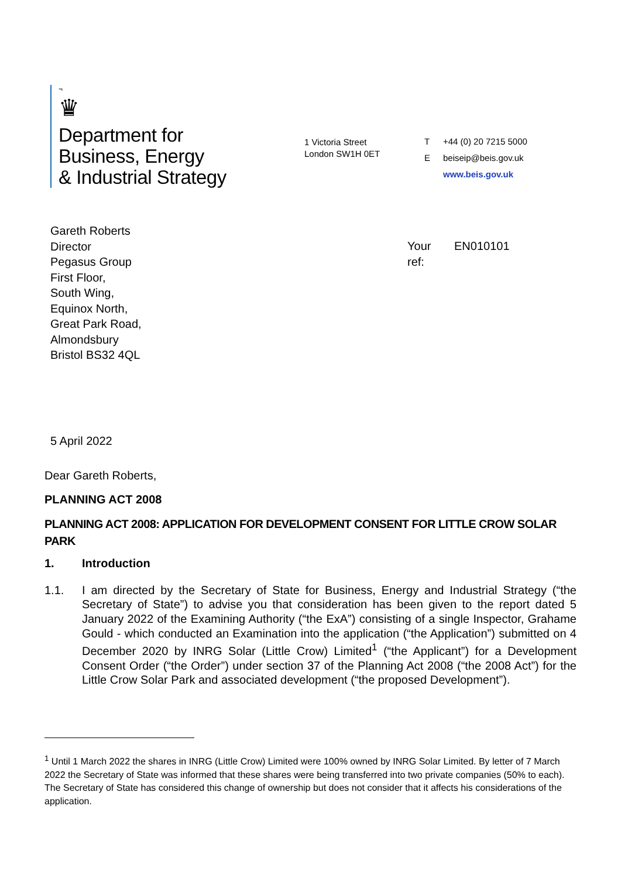¬
♛
Department for
Business, Energy
& Industrial Strategy
1 Victoria Street
London SW1H 0ET
T +44 (0) 20 7215 5000
Ebeiseip@beis.gov.uk
www.beis.gov.uk
Gareth Roberts
Director
Pegasus Group
First Floor,
South Wing,
Equinox North,
Great Park Road,
Almondsbury
Bristol BS32 4QL
Your
ref:
EN010101
5 April 2022
Dear Gareth Roberts,
PLANNING ACT 2008
PLANNING ACT 2008: APPLICATION FOR DEVELOPMENT CONSENT FOR LITTLE CROW SOLAR PARK
1. Introduction
1.1. I am directed by the Secretary of State for Business, Energy and Industrial Strategy (“the Secretary of State”) to advise you that consideration has been given to the report dated 5 January 2022 of the Examining Authority (“the ExA”) consisting of a single Inspector, Grahame Gould - which conducted an Examination into the application (“the Application”) submitted on 4 December 2020 by INRG Solar (Little Crow) Limited<sup>1</sup> (“the Applicant”) for a Development Consent Order (“the Order”) under section 37 of the Planning Act 2008 (“the 2008 Act”) for the Little Crow Solar Park and associated development (“the proposed Development”).
<sup>1</sup> Until 1 March 2022 the shares in INRG (Little Crow) Limited were 100% owned by INRG Solar Limited. By letter of 7 March 2022 the Secretary of State was informed that these shares were being transferred into two private companies (50% to each). The Secretary of State has considered this change of ownership but does not consider that it affects his considerations of the application.